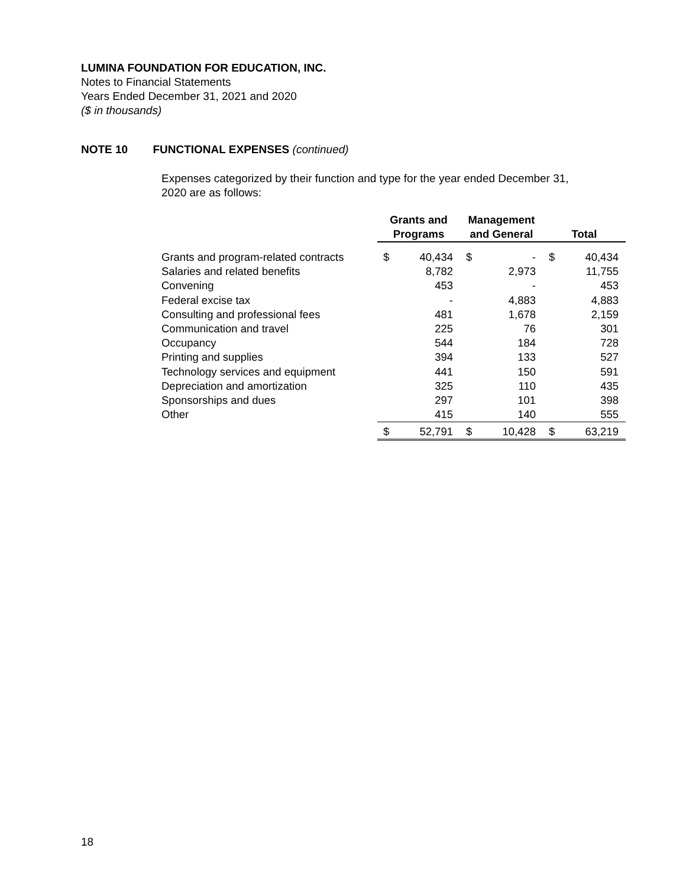LUMINA FOUNDATION FOR EDUCATION, INC.
Notes to Financial Statements
Years Ended December 31, 2021 and 2020
($ in thousands)
NOTE 10 FUNCTIONAL EXPENSES (continued)
Expenses categorized by their function and type for the year ended December 31, 2020 are as follows:
| | Grants and Programs | | Management and General | | Total | |
| --- | --- | --- | --- | --- | --- | --- |
| Grants and program-related contracts | $ | 40,434 | $ | - | $ | 40,434 |
| Salaries and related benefits | | 8,782 | | 2,973 | | 11,755 |
| Convening | | 453 | | - | | 453 |
| Federal excise tax | | - | | 4,883 | | 4,883 |
| Consulting and professional fees | | 481 | | 1,678 | | 2,159 |
| Communication and travel | | 225 | | 76 | | 301 |
| Occupancy | | 544 | | 184 | | 728 |
| Printing and supplies | | 394 | | 133 | | 527 |
| Technology services and equipment | | 441 | | 150 | | 591 |
| Depreciation and amortization | | 325 | | 110 | | 435 |
| Sponsorships and dues | | 297 | | 101 | | 398 |
| Other | | 415 | | 140 | | 555 |
| | $ | 52,791 | $ | 10,428 | $ | 63,219 |
18